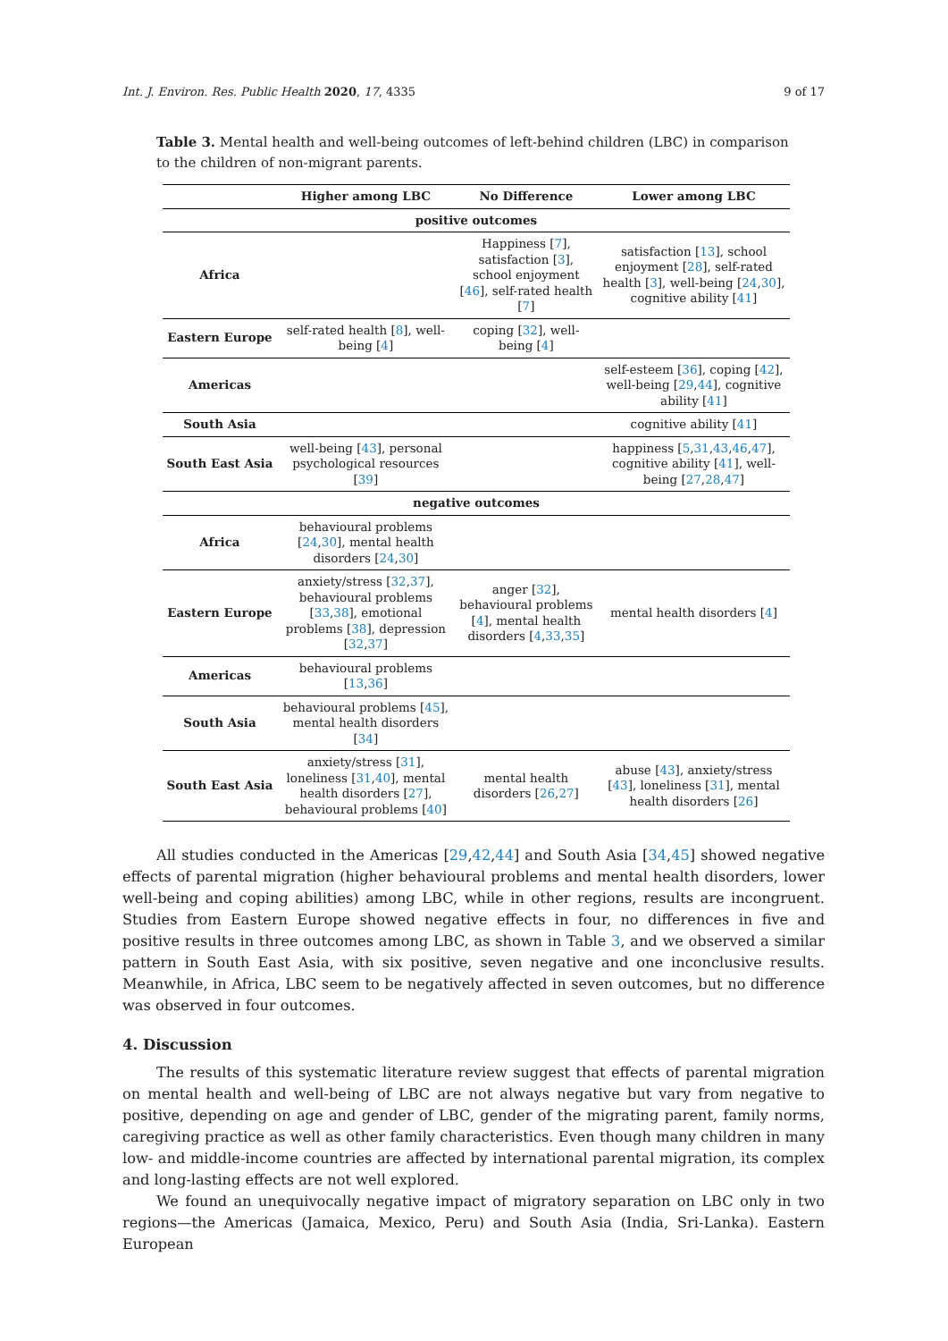Int. J. Environ. Res. Public Health 2020, 17, 4335 9 of 17
Table 3. Mental health and well-being outcomes of left-behind children (LBC) in comparison to the children of non-migrant parents.
| | Higher among LBC | No Difference | Lower among LBC |
| --- | --- | --- | --- |
| positive outcomes | | | |
| Africa | | Happiness [ 7 ], satisfaction [ 3 ], school enjoyment [ 46 ], self-rated health [ 7 ] | satisfaction [ 13 ], school enjoyment [ 28 ], self-rated health [ 3 ], well-being [ 24 , 30 ], cognitive ability [ 41 ] |
| Eastern Europe | self-rated health [ 8 ], well-being [ 4 ] | coping [ 32 ], well-being [ 4 ] | |
| Americas | | | self-esteem [ 36 ], coping [ 42 ], well-being [ 29 , 44 ], cognitive ability [ 41 ] |
| South Asia | | | cognitive ability [ 41 ] |
| South East Asia | well-being [ 43 ], personal psychological resources [ 39 ] | | happiness [ 5 , 31 , 43 , 46 , 47 ], cognitive ability [ 41 ], well-being [ 27 , 28 , 47 ] |
| negative outcomes | | | |
| Africa | behavioural problems [ 24 , 30 ], mental health disorders [ 24 , 30 ] | | |
| Eastern Europe | anxiety/stress [ 32 , 37 ], behavioural problems [ 33 , 38 ], emotional problems [ 38 ], depression [ 32 , 37 ] | anger [ 32 ], behavioural problems [ 4 ], mental health disorders [ 4 , 33 , 35 ] | mental health disorders [ 4 ] |
| Americas | behavioural problems [ 13 , 36 ] | | |
| South Asia | behavioural problems [ 45 ], mental health disorders [ 34 ] | | |
| South East Asia | anxiety/stress [ 31 ], loneliness [ 31 , 40 ], mental health disorders [ 27 ], behavioural problems [ 40 ] | mental health disorders [ 26 , 27 ] | abuse [ 43 ], anxiety/stress [ 43 ], loneliness [ 31 ], mental health disorders [ 26 ] |
All studies conducted in the Americas [29,42,44] and South Asia [34,45] showed negative effects of parental migration (higher behavioural problems and mental health disorders, lower well-being and coping abilities) among LBC, while in other regions, results are incongruent. Studies from Eastern Europe showed negative effects in four, no differences in five and positive results in three outcomes among LBC, as shown in Table 3, and we observed a similar pattern in South East Asia, with six positive, seven negative and one inconclusive results. Meanwhile, in Africa, LBC seem to be negatively affected in seven outcomes, but no difference was observed in four outcomes.
4. Discussion
The results of this systematic literature review suggest that effects of parental migration on mental health and well-being of LBC are not always negative but vary from negative to positive, depending on age and gender of LBC, gender of the migrating parent, family norms, caregiving practice as well as other family characteristics. Even though many children in many low- and middle-income countries are affected by international parental migration, its complex and long-lasting effects are not well explored.
We found an unequivocally negative impact of migratory separation on LBC only in two regions—the Americas (Jamaica, Mexico, Peru) and South Asia (India, Sri-Lanka). Eastern European